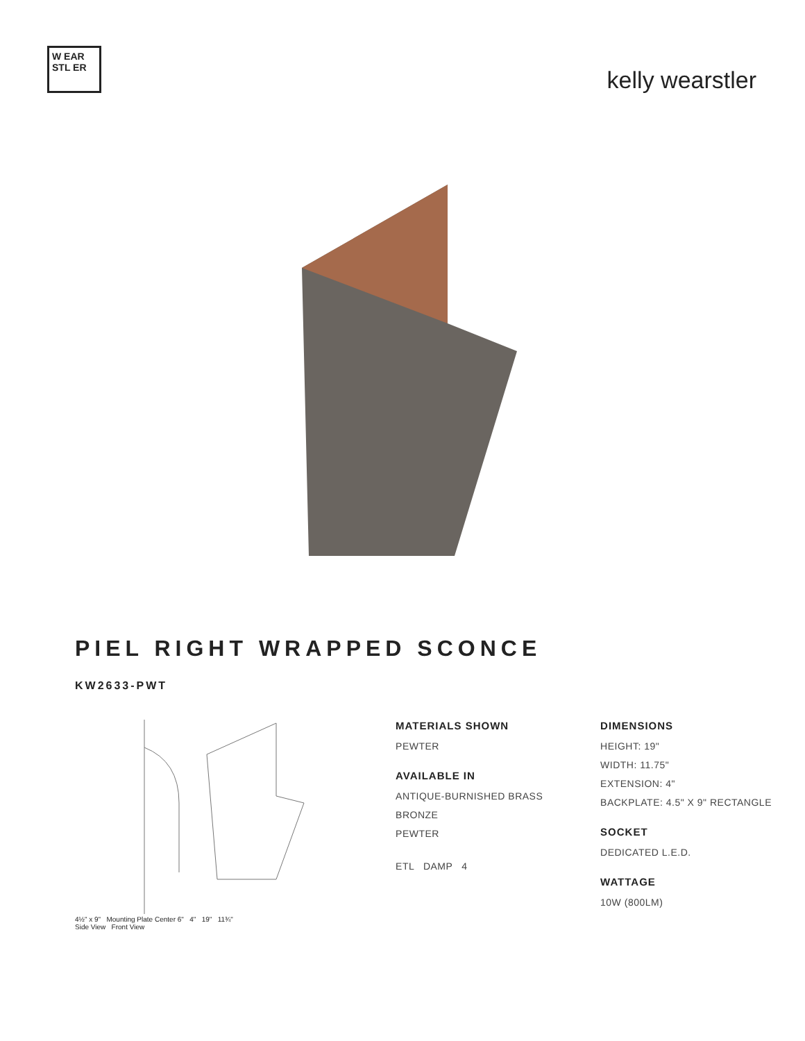W EAR STL ER
kelly wearstler
PIEL RIGHT WRAPPED SCONCE
KW2633-PWT
4½" x 9" Mounting Plate Center 6" 4" 19" 11¾"
Side View Front View
MATERIALS SHOWN
PEWTER
AVAILABLE IN
ANTIQUE-BURNISHED BRASS
BRONZE
PEWTER
ETL DAMP 4
DIMENSIONS
HEIGHT: 19"
WIDTH: 11.75"
EXTENSION: 4"
BACKPLATE: 4.5" X 9" RECTANGLE
SOCKET
DEDICATED L.E.D.
WATTAGE
10W (800LM)